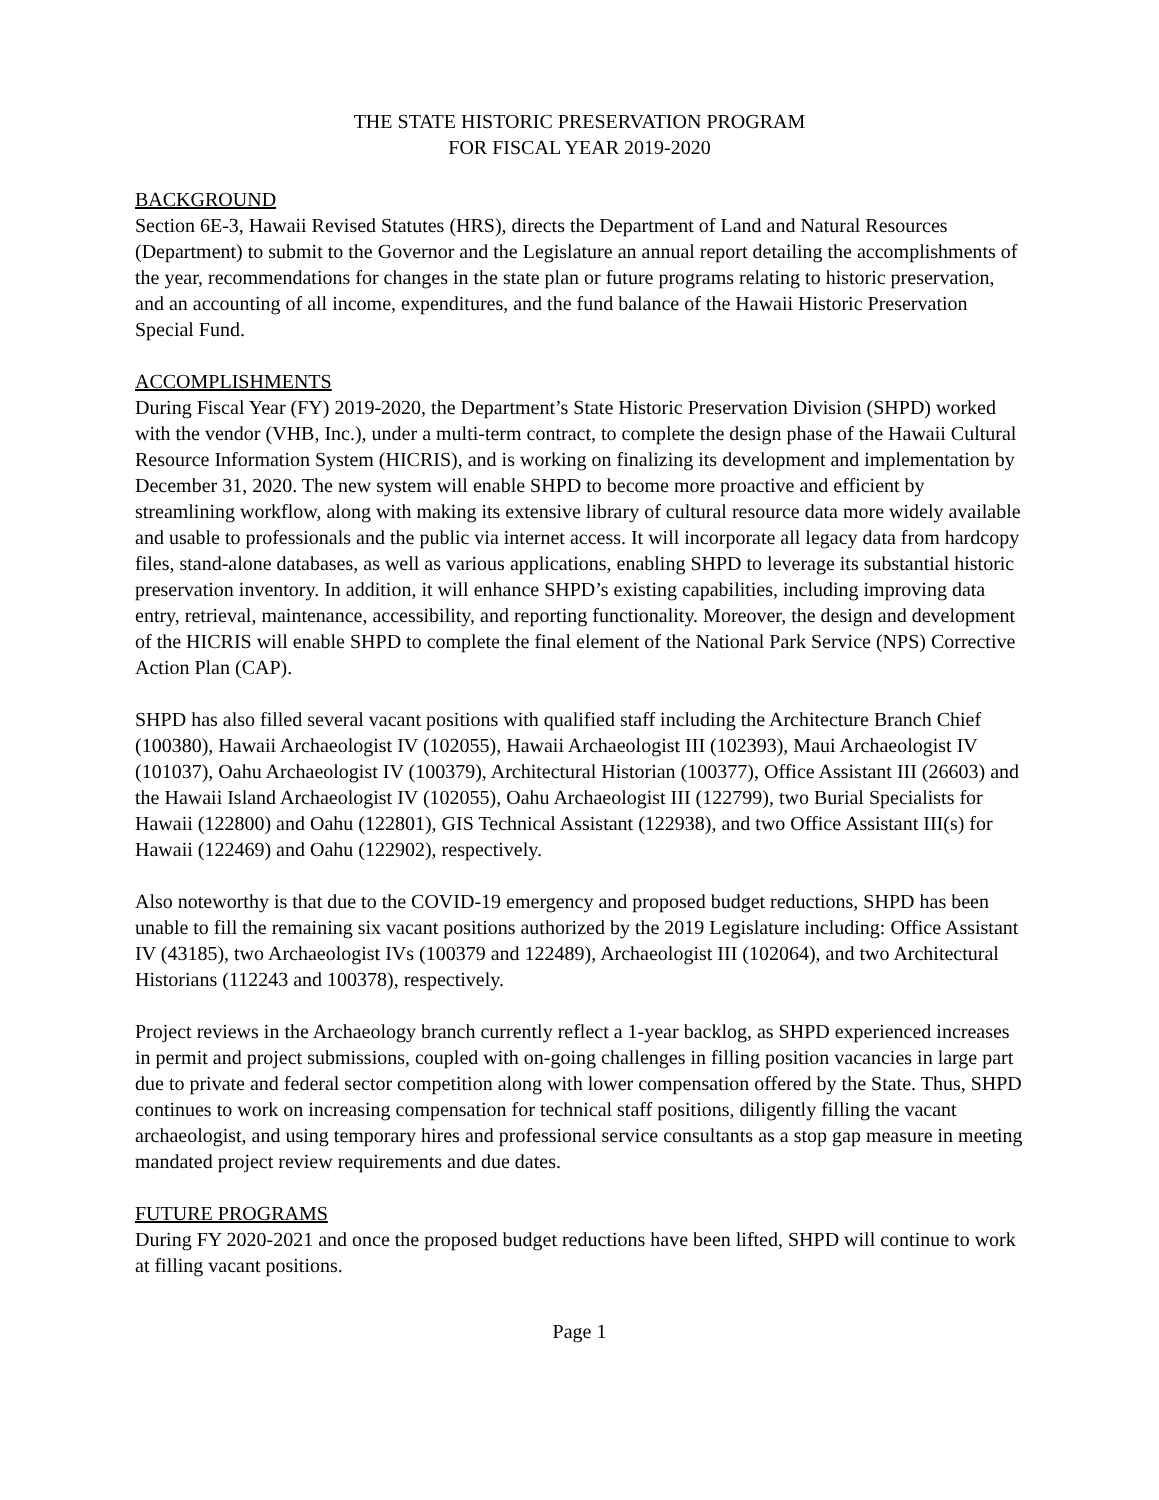THE STATE HISTORIC PRESERVATION PROGRAM
FOR FISCAL YEAR 2019-2020
BACKGROUND
Section 6E-3, Hawaii Revised Statutes (HRS), directs the Department of Land and Natural Resources (Department) to submit to the Governor and the Legislature an annual report detailing the accomplishments of the year, recommendations for changes in the state plan or future programs relating to historic preservation, and an accounting of all income, expenditures, and the fund balance of the Hawaii Historic Preservation Special Fund.
ACCOMPLISHMENTS
During Fiscal Year (FY) 2019-2020, the Department’s State Historic Preservation Division (SHPD) worked with the vendor (VHB, Inc.), under a multi-term contract, to complete the design phase of the Hawaii Cultural Resource Information System (HICRIS), and is working on finalizing its development and implementation by December 31, 2020. The new system will enable SHPD to become more proactive and efficient by streamlining workflow, along with making its extensive library of cultural resource data more widely available and usable to professionals and the public via internet access. It will incorporate all legacy data from hardcopy files, stand-alone databases, as well as various applications, enabling SHPD to leverage its substantial historic preservation inventory. In addition, it will enhance SHPD’s existing capabilities, including improving data entry, retrieval, maintenance, accessibility, and reporting functionality. Moreover, the design and development of the HICRIS will enable SHPD to complete the final element of the National Park Service (NPS) Corrective Action Plan (CAP).
SHPD has also filled several vacant positions with qualified staff including the Architecture Branch Chief (100380), Hawaii Archaeologist IV (102055), Hawaii Archaeologist III (102393), Maui Archaeologist IV (101037), Oahu Archaeologist IV (100379), Architectural Historian (100377), Office Assistant III (26603) and the Hawaii Island Archaeologist IV (102055), Oahu Archaeologist III (122799), two Burial Specialists for Hawaii (122800) and Oahu (122801), GIS Technical Assistant (122938), and two Office Assistant III(s) for Hawaii (122469) and Oahu (122902), respectively.
Also noteworthy is that due to the COVID-19 emergency and proposed budget reductions, SHPD has been unable to fill the remaining six vacant positions authorized by the 2019 Legislature including: Office Assistant IV (43185), two Archaeologist IVs (100379 and 122489), Archaeologist III (102064), and two Architectural Historians (112243 and 100378), respectively.
Project reviews in the Archaeology branch currently reflect a 1-year backlog, as SHPD experienced increases in permit and project submissions, coupled with on-going challenges in filling position vacancies in large part due to private and federal sector competition along with lower compensation offered by the State. Thus, SHPD continues to work on increasing compensation for technical staff positions, diligently filling the vacant archaeologist, and using temporary hires and professional service consultants as a stop gap measure in meeting mandated project review requirements and due dates.
FUTURE PROGRAMS
During FY 2020-2021 and once the proposed budget reductions have been lifted, SHPD will continue to work at filling vacant positions.
Page 1